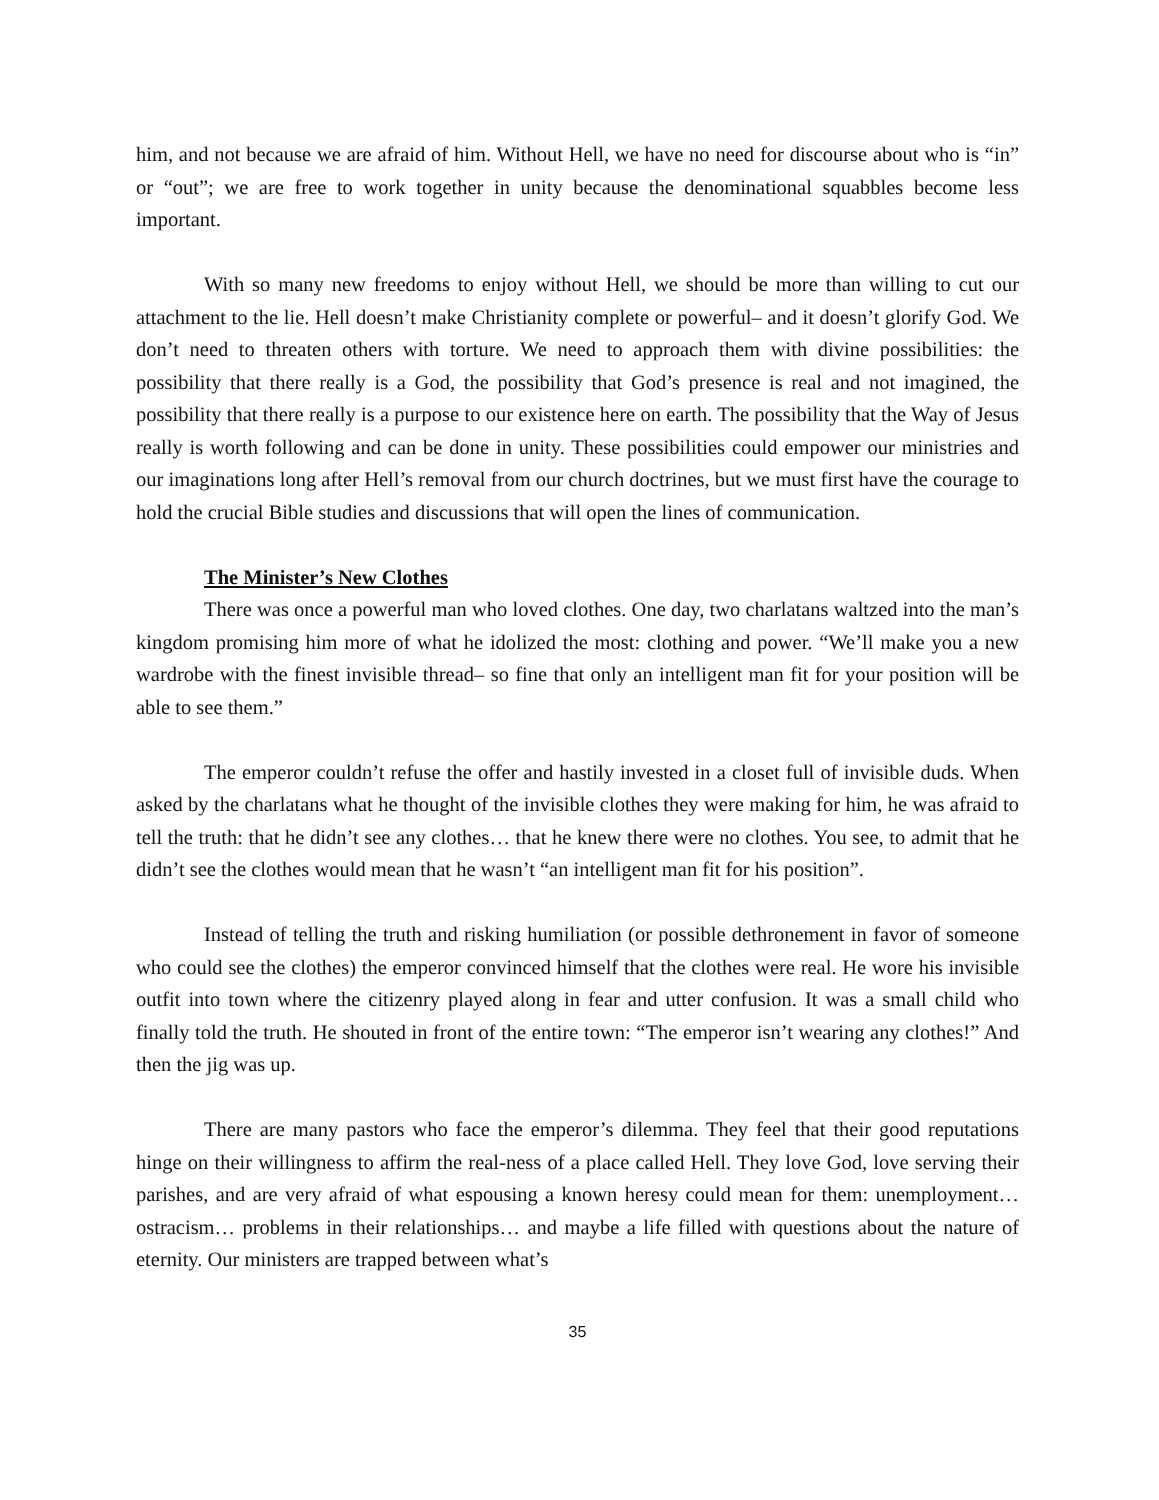him, and not because we are afraid of him. Without Hell, we have no need for discourse about who is “in” or “out”; we are free to work together in unity because the denominational squabbles become less important.
With so many new freedoms to enjoy without Hell, we should be more than willing to cut our attachment to the lie. Hell doesn’t make Christianity complete or powerful– and it doesn’t glorify God. We don’t need to threaten others with torture. We need to approach them with divine possibilities: the possibility that there really is a God, the possibility that God’s presence is real and not imagined, the possibility that there really is a purpose to our existence here on earth. The possibility that the Way of Jesus really is worth following and can be done in unity. These possibilities could empower our ministries and our imaginations long after Hell’s removal from our church doctrines, but we must first have the courage to hold the crucial Bible studies and discussions that will open the lines of communication.
The Minister’s New Clothes
There was once a powerful man who loved clothes. One day, two charlatans waltzed into the man’s kingdom promising him more of what he idolized the most: clothing and power. “We’ll make you a new wardrobe with the finest invisible thread– so fine that only an intelligent man fit for your position will be able to see them.”
The emperor couldn’t refuse the offer and hastily invested in a closet full of invisible duds. When asked by the charlatans what he thought of the invisible clothes they were making for him, he was afraid to tell the truth: that he didn’t see any clothes… that he knew there were no clothes. You see, to admit that he didn’t see the clothes would mean that he wasn’t “an intelligent man fit for his position”.
Instead of telling the truth and risking humiliation (or possible dethronement in favor of someone who could see the clothes) the emperor convinced himself that the clothes were real. He wore his invisible outfit into town where the citizenry played along in fear and utter confusion. It was a small child who finally told the truth. He shouted in front of the entire town: “The emperor isn’t wearing any clothes!” And then the jig was up.
There are many pastors who face the emperor’s dilemma. They feel that their good reputations hinge on their willingness to affirm the real-ness of a place called Hell. They love God, love serving their parishes, and are very afraid of what espousing a known heresy could mean for them: unemployment… ostracism… problems in their relationships… and maybe a life filled with questions about the nature of eternity. Our ministers are trapped between what’s
35